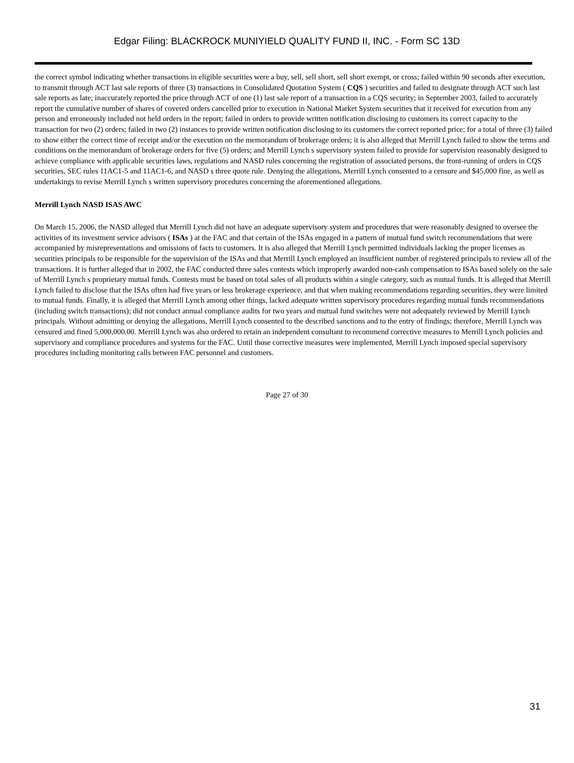Edgar Filing: BLACKROCK MUNIYIELD QUALITY FUND II, INC. - Form SC 13D
the correct symbol indicating whether transactions in eligible securities were a buy, sell, sell short, sell short exempt, or cross; failed within 90 seconds after execution, to transmit through ACT last sale reports of three (3) transactions in Consolidated Quotation System ( CQS ) securities and failed to designate through ACT such last sale reports as late; inaccurately reported the price through ACT of one (1) last sale report of a transaction in a CQS security; in September 2003, failed to accurately report the cumulative number of shares of covered orders cancelled prior to execution in National Market System securities that it received for execution from any person and erroneously included not held orders in the report; failed in orders to provide written notification disclosing to customers its correct capacity to the transaction for two (2) orders; failed in two (2) instances to provide written notification disclosing to its customers the correct reported price; for a total of three (3) failed to show either the correct time of receipt and/or the execution on the memorandum of brokerage orders; it is also alleged that Merrill Lynch failed to show the terms and conditions on the memorandum of brokerage orders for five (5) orders; and Merrill Lynch s supervisory system failed to provide for supervision reasonably designed to achieve compliance with applicable securities laws, regulations and NASD rules concerning the registration of associated persons, the front-running of orders in CQS securities, SEC rules 11AC1-5 and 11AC1-6, and NASD s three quote rule. Denying the allegations, Merrill Lynch consented to a censure and $45,000 fine, as well as undertakings to revise Merrill Lynch s written supervisory procedures concerning the aforementioned allegations.
Merrill Lynch NASD ISAS AWC
On March 15, 2006, the NASD alleged that Merrill Lynch did not have an adequate supervisory system and procedures that were reasonably designed to oversee the activities of its investment service advisors ( ISAs ) at the FAC and that certain of the ISAs engaged in a pattern of mutual fund switch recommendations that were accompanied by misrepresentations and omissions of facts to customers. It is also alleged that Merrill Lynch permitted individuals lacking the proper licenses as securities principals to be responsible for the supervision of the ISAs and that Merrill Lynch employed an insufficient number of registered principals to review all of the transactions. It is further alleged that in 2002, the FAC conducted three sales contests which improperly awarded non-cash compensation to ISAs based solely on the sale of Merrill Lynch s proprietary mutual funds. Contests must be based on total sales of all products within a single category, such as mutual funds. It is alleged that Merrill Lynch failed to disclose that the ISAs often had five years or less brokerage experience, and that when making recommendations regarding securities, they were limited to mutual funds. Finally, it is alleged that Merrill Lynch among other things, lacked adequate written supervisory procedures regarding mutual funds recommendations (including switch transactions); did not conduct annual compliance audits for two years and mutual fund switches were not adequately reviewed by Merrill Lynch principals. Without admitting or denying the allegations, Merrill Lynch consented to the described sanctions and to the entry of findings; therefore, Merrill Lynch was censured and fined 5,000,000.00. Merrill Lynch was also ordered to retain an independent consultant to recommend corrective measures to Merrill Lynch policies and supervisory and compliance procedures and systems for the FAC. Until those corrective measures were implemented, Merrill Lynch imposed special supervisory procedures including monitoring calls between FAC personnel and customers.
Page 27 of 30
31